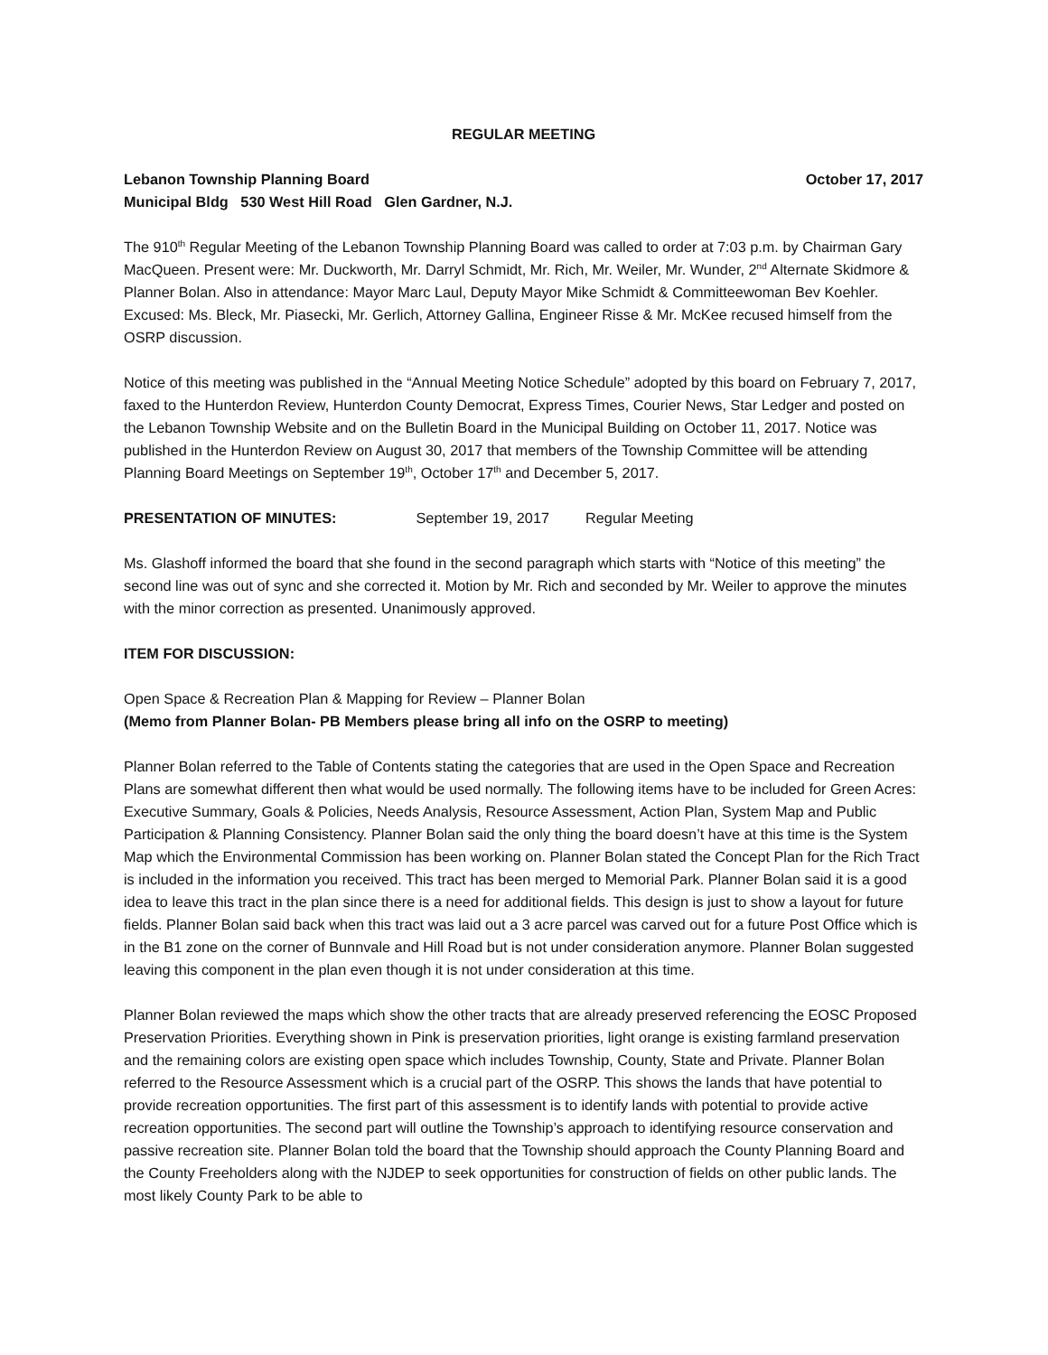REGULAR MEETING
Lebanon Township Planning Board October 17, 2017
Municipal Bldg 530 West Hill Road Glen Gardner, N.J.
The 910<sup>th</sup> Regular Meeting of the Lebanon Township Planning Board was called to order at 7:03 p.m. by Chairman Gary MacQueen. Present were: Mr. Duckworth, Mr. Darryl Schmidt, Mr. Rich, Mr. Weiler, Mr. Wunder, 2<sup>nd</sup> Alternate Skidmore & Planner Bolan. Also in attendance: Mayor Marc Laul, Deputy Mayor Mike Schmidt & Committeewoman Bev Koehler. Excused: Ms. Bleck, Mr. Piasecki, Mr. Gerlich, Attorney Gallina, Engineer Risse & Mr. McKee recused himself from the OSRP discussion.
Notice of this meeting was published in the “Annual Meeting Notice Schedule” adopted by this board on February 7, 2017, faxed to the Hunterdon Review, Hunterdon County Democrat, Express Times, Courier News, Star Ledger and posted on the Lebanon Township Website and on the Bulletin Board in the Municipal Building on October 11, 2017. Notice was published in the Hunterdon Review on August 30, 2017 that members of the Township Committee will be attending Planning Board Meetings on September 19<sup>th</sup>, October 17<sup>th</sup> and December 5, 2017.
PRESENTATION OF MINUTES: September 19, 2017 Regular Meeting
Ms. Glashoff informed the board that she found in the second paragraph which starts with “Notice of this meeting” the second line was out of sync and she corrected it. Motion by Mr. Rich and seconded by Mr. Weiler to approve the minutes with the minor correction as presented. Unanimously approved.
ITEM FOR DISCUSSION:
Open Space & Recreation Plan & Mapping for Review – Planner Bolan
(Memo from Planner Bolan- PB Members please bring all info on the OSRP to meeting)
Planner Bolan referred to the Table of Contents stating the categories that are used in the Open Space and Recreation Plans are somewhat different then what would be used normally. The following items have to be included for Green Acres: Executive Summary, Goals & Policies, Needs Analysis, Resource Assessment, Action Plan, System Map and Public Participation & Planning Consistency. Planner Bolan said the only thing the board doesn’t have at this time is the System Map which the Environmental Commission has been working on. Planner Bolan stated the Concept Plan for the Rich Tract is included in the information you received. This tract has been merged to Memorial Park. Planner Bolan said it is a good idea to leave this tract in the plan since there is a need for additional fields. This design is just to show a layout for future fields. Planner Bolan said back when this tract was laid out a 3 acre parcel was carved out for a future Post Office which is in the B1 zone on the corner of Bunnvale and Hill Road but is not under consideration anymore. Planner Bolan suggested leaving this component in the plan even though it is not under consideration at this time.
Planner Bolan reviewed the maps which show the other tracts that are already preserved referencing the EOSC Proposed Preservation Priorities. Everything shown in Pink is preservation priorities, light orange is existing farmland preservation and the remaining colors are existing open space which includes Township, County, State and Private. Planner Bolan referred to the Resource Assessment which is a crucial part of the OSRP. This shows the lands that have potential to provide recreation opportunities. The first part of this assessment is to identify lands with potential to provide active recreation opportunities. The second part will outline the Township’s approach to identifying resource conservation and passive recreation site. Planner Bolan told the board that the Township should approach the County Planning Board and the County Freeholders along with the NJDEP to seek opportunities for construction of fields on other public lands. The most likely County Park to be able to